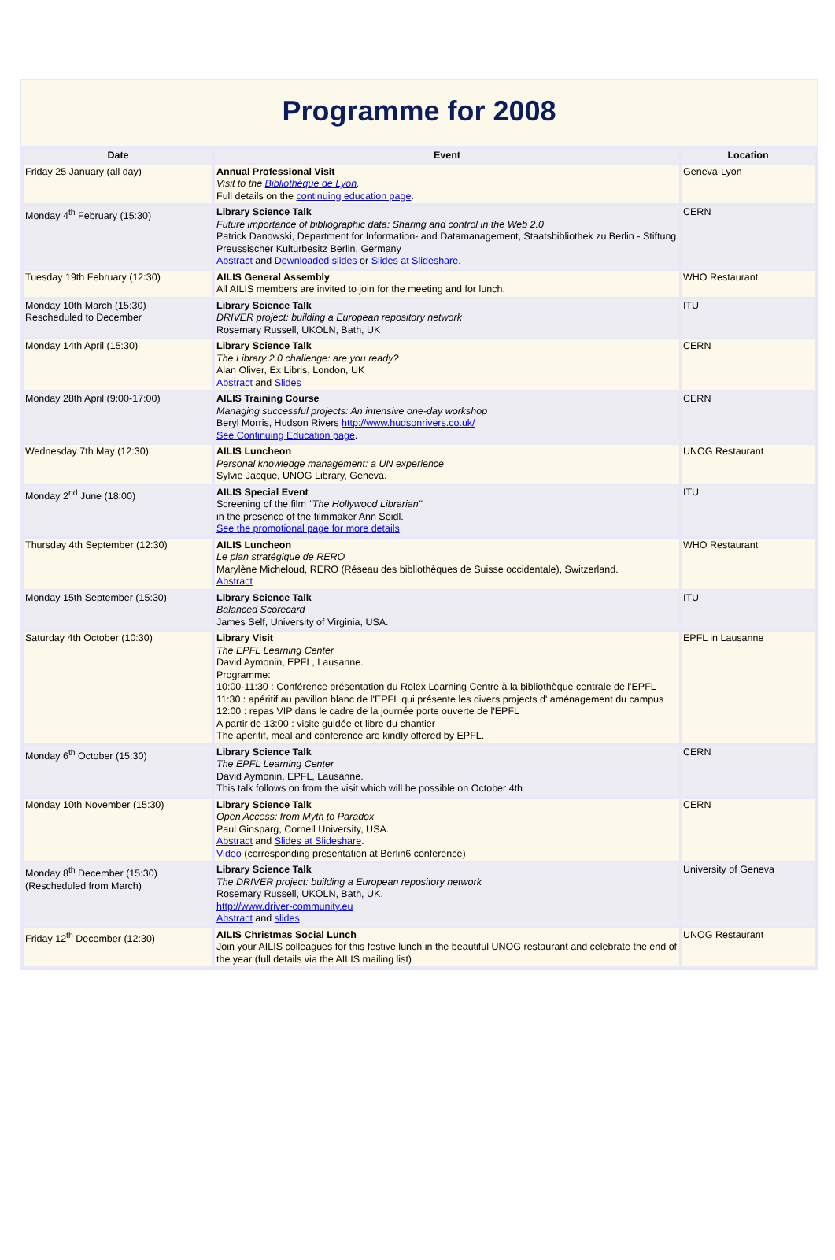Programme for 2008
| Date | Event | Location |
| --- | --- | --- |
| Friday 25 January (all day) | Annual Professional Visit Visit to the Bibliothèque de Lyon . Full details on the continuing education page . | Geneva-Lyon |
| Monday 4<sup>th</sup> February (15:30) | Library Science Talk Future importance of bibliographic data: Sharing and control in the Web 2.0 Patrick Danowski, Department for Information- and Datamanagement, Staatsbibliothek zu Berlin - Stiftung Preussischer Kulturbesitz Berlin, Germany Abstract and Downloaded slides or Slides at Slideshare . | CERN |
| Tuesday 19th February (12:30) | AILIS General Assembly All AILIS members are invited to join for the meeting and for lunch. | WHO Restaurant |
| Monday 10th March (15:30) Rescheduled to December | Library Science Talk DRIVER project: building a European repository network Rosemary Russell, UKOLN, Bath, UK | ITU |
| Monday 14th April (15:30) | Library Science Talk The Library 2.0 challenge: are you ready? Alan Oliver, Ex Libris, London, UK Abstract and Slides | CERN |
| Monday 28th April (9:00-17:00) | AILIS Training Course Managing successful projects: An intensive one-day workshop Beryl Morris, Hudson Rivers http://www.hudsonrivers.co.uk/ See Continuing Education page . | CERN |
| Wednesday 7th May (12:30) | AILIS Luncheon Personal knowledge management: a UN experience Sylvie Jacque, UNOG Library, Geneva. | UNOG Restaurant |
| Monday 2<sup>nd</sup> June (18:00) | AILIS Special Event Screening of the film "The Hollywood Librarian" in the presence of the filmmaker Ann Seidl. See the promotional page for more details | ITU |
| Thursday 4th September (12:30) | AILIS Luncheon Le plan stratégique de RERO Marylène Micheloud, RERO (Réseau des bibliothèques de Suisse occidentale), Switzerland. Abstract | WHO Restaurant |
| Monday 15th September (15:30) | Library Science Talk Balanced Scorecard James Self, University of Virginia, USA. | ITU |
| Saturday 4th October (10:30) | Library Visit The EPFL Learning Center David Aymonin, EPFL, Lausanne. Programme: 10:00-11:30 : Conférence présentation du Rolex Learning Centre à la bibliothèque centrale de l'EPFL 11:30 : apéritif au pavillon blanc de l'EPFL qui présente les divers projects d' aménagement du campus 12:00 : repas VIP dans le cadre de la journée porte ouverte de l'EPFL A partir de 13:00 : visite guidée et libre du chantier The aperitif, meal and conference are kindly offered by EPFL. | EPFL in Lausanne |
| Monday 6<sup>th</sup> October (15:30) | Library Science Talk The EPFL Learning Center David Aymonin, EPFL, Lausanne. This talk follows on from the visit which will be possible on October 4th | CERN |
| Monday 10th November (15:30) | Library Science Talk Open Access: from Myth to Paradox Paul Ginsparg, Cornell University, USA. Abstract and Slides at Slideshare . Video (corresponding presentation at Berlin6 conference) | CERN |
| Monday 8<sup>th</sup> December (15:30) (Rescheduled from March) | Library Science Talk The DRIVER project: building a European repository network Rosemary Russell, UKOLN, Bath, UK. http://www.driver-community.eu Abstract and slides | University of Geneva |
| Friday 12<sup>th</sup> December (12:30) | AILIS Christmas Social Lunch Join your AILIS colleagues for this festive lunch in the beautiful UNOG restaurant and celebrate the end of the year (full details via the AILIS mailing list) | UNOG Restaurant |